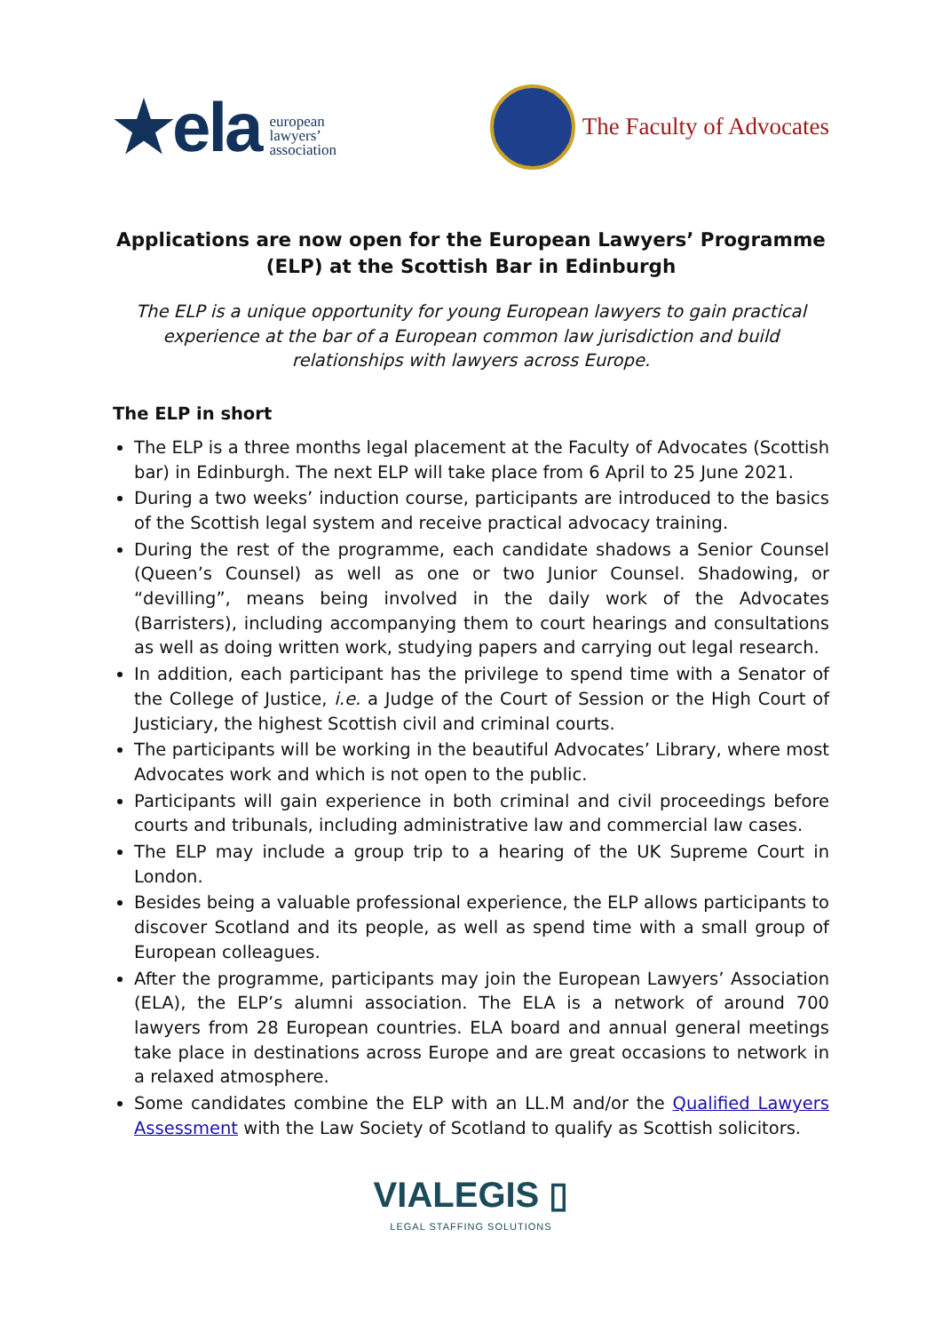★ela european
lawyers’
association
The Faculty of Advocates
Applications are now open for the European Lawyers’ Programme (ELP) at the Scottish Bar in Edinburgh
The ELP is a unique opportunity for young European lawyers to gain practical experience at the bar of a European common law jurisdiction and build relationships with lawyers across Europe.
The ELP in short
The ELP is a three months legal placement at the Faculty of Advocates (Scottish bar) in Edinburgh. The next ELP will take place from 6 April to 25 June 2021.
During a two weeks’ induction course, participants are introduced to the basics of the Scottish legal system and receive practical advocacy training.
During the rest of the programme, each candidate shadows a Senior Counsel (Queen’s Counsel) as well as one or two Junior Counsel. Shadowing, or “devilling”, means being involved in the daily work of the Advocates (Barristers), including accompanying them to court hearings and consultations as well as doing written work, studying papers and carrying out legal research.
In addition, each participant has the privilege to spend time with a Senator of the College of Justice, i.e. a Judge of the Court of Session or the High Court of Justiciary, the highest Scottish civil and criminal courts.
The participants will be working in the beautiful Advocates’ Library, where most Advocates work and which is not open to the public.
Participants will gain experience in both criminal and civil proceedings before courts and tribunals, including administrative law and commercial law cases.
The ELP may include a group trip to a hearing of the UK Supreme Court in London.
Besides being a valuable professional experience, the ELP allows participants to discover Scotland and its people, as well as spend time with a small group of European colleagues.
After the programme, participants may join the European Lawyers’ Association (ELA), the ELP’s alumni association. The ELA is a network of around 700 lawyers from 28 European countries. ELA board and annual general meetings take place in destinations across Europe and are great occasions to network in a relaxed atmosphere.
Some candidates combine the ELP with an LL.M and/or the Qualified Lawyers Assessment with the Law Society of Scotland to qualify as Scottish solicitors.
VIALEGIS ▯
LEGAL STAFFING SOLUTIONS